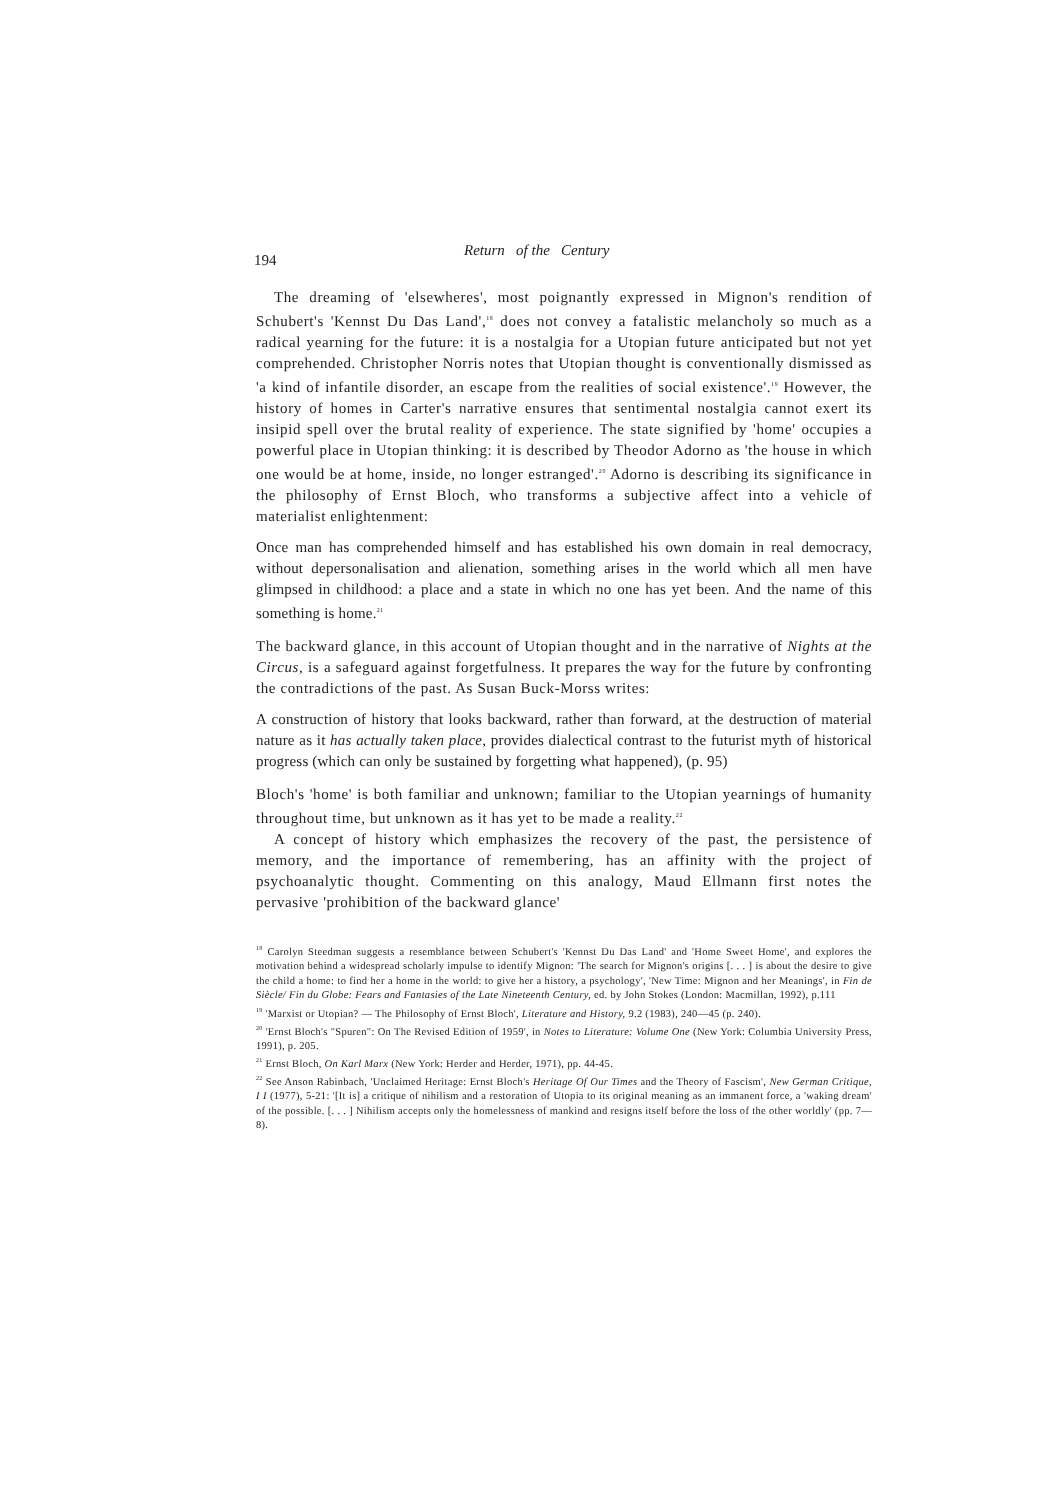194 Return of the Century
The dreaming of 'elsewheres', most poignantly expressed in Mignon's rendition of Schubert's 'Kennst Du Das Land',<sup>18</sup> does not convey a fatalistic melancholy so much as a radical yearning for the future: it is a nostalgia for a Utopian future anticipated but not yet comprehended. Christopher Norris notes that Utopian thought is conventionally dismissed as 'a kind of infantile disorder, an escape from the realities of social existence'.<sup>19</sup> However, the history of homes in Carter's narrative ensures that sentimental nostalgia cannot exert its insipid spell over the brutal reality of experience. The state signified by 'home' occupies a powerful place in Utopian thinking: it is described by Theodor Adorno as 'the house in which one would be at home, inside, no longer estranged'.<sup>20</sup> Adorno is describing its significance in the philosophy of Ernst Bloch, who transforms a subjective affect into a vehicle of materialist enlightenment:
Once man has comprehended himself and has established his own domain in real democracy, without depersonalisation and alienation, something arises in the world which all men have glimpsed in childhood: a place and a state in which no one has yet been. And the name of this something is home.<sup>21</sup>
The backward glance, in this account of Utopian thought and in the narrative of Nights at the Circus, is a safeguard against forgetfulness. It prepares the way for the future by confronting the contradictions of the past. As Susan Buck-Morss writes:
A construction of history that looks backward, rather than forward, at the destruction of material nature as it has actually taken place, provides dialectical contrast to the futurist myth of historical progress (which can only be sustained by forgetting what happened), (p. 95)
Bloch's 'home' is both familiar and unknown; familiar to the Utopian yearnings of humanity throughout time, but unknown as it has yet to be made a reality.<sup>22</sup>
A concept of history which emphasizes the recovery of the past, the persistence of memory, and the importance of remembering, has an affinity with the project of psychoanalytic thought. Commenting on this analogy, Maud Ellmann first notes the pervasive 'prohibition of the backward glance'
<sup>18</sup> Carolyn Steedman suggests a resemblance between Schubert's 'Kennst Du Das Land' and 'Home Sweet Home', and explores the motivation behind a widespread scholarly impulse to identify Mignon: 'The search for Mignon's origins [. . . ] is about the desire to give the child a home: to find her a home in the world: to give her a history, a psychology', 'New Time: Mignon and her Meanings', in Fin de Siècle/ Fin du Globe: Fears and Fantasies of the Late Nineteenth Century, ed. by John Stokes (London: Macmillan, 1992), p.111
<sup>19</sup> 'Marxist or Utopian? — The Philosophy of Ernst Bloch', Literature and History, 9.2 (1983), 240—45 (p. 240).
<sup>20</sup> 'Ernst Bloch's "Spuren": On The Revised Edition of 1959', in Notes to Literature: Volume One (New York: Columbia University Press, 1991), p. 205.
<sup>21</sup> Ernst Bloch, On Karl Marx (New York: Herder and Herder, 1971), pp. 44-45.
<sup>22</sup> See Anson Rabinbach, 'Unclaimed Heritage: Ernst Bloch's Heritage Of Our Times and the Theory of Fascism', New German Critique, I I (1977), 5-21: '[It is] a critique of nihilism and a restoration of Utopia to its original meaning as an immanent force, a 'waking dream' of the possible. [. . . ] Nihilism accepts only the homelessness of mankind and resigns itself before the loss of the other worldly' (pp. 7—8).